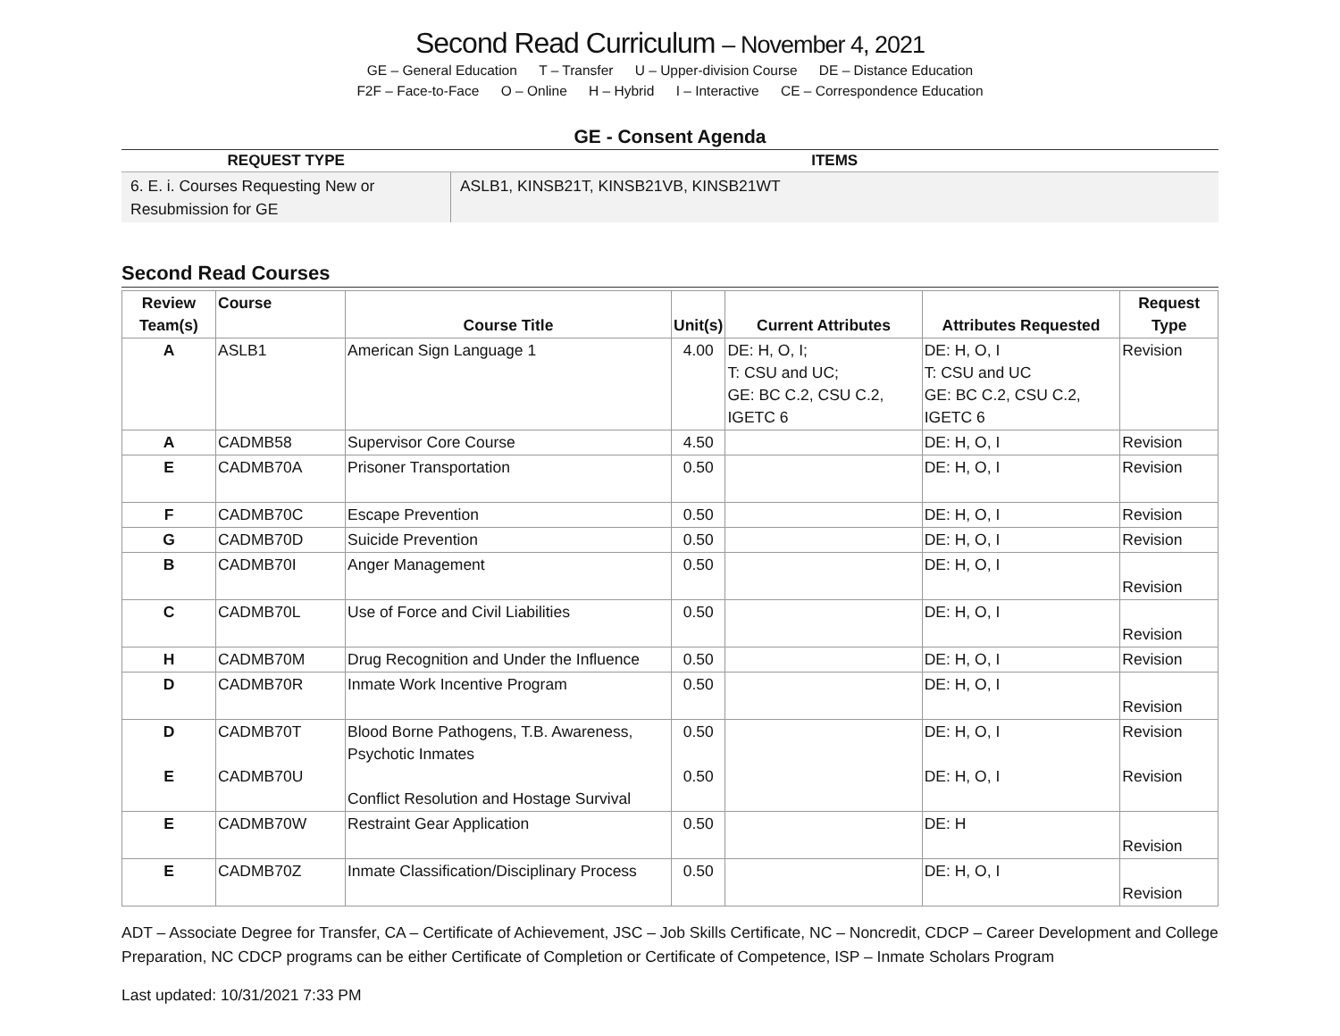Second Read Curriculum – November 4, 2021
GE – General Education T – Transfer U – Upper-division Course DE – Distance Education
F2F – Face-to-Face O – Online H – Hybrid I – Interactive CE – Correspondence Education
GE - Consent Agenda
| REQUEST TYPE | ITEMS |
| --- | --- |
| 6. E. i. Courses Requesting New or Resubmission for GE | ASLB1, KINSB21T, KINSB21VB, KINSB21WT |
Second Read Courses
| Review Team(s) | Course | Course Title | Unit(s) | Current Attributes | Attributes Requested | Request Type |
| --- | --- | --- | --- | --- | --- | --- |
| A | ASLB1 | American Sign Language 1 | 4.00 | DE: H, O, I; T: CSU and UC; GE: BC C.2, CSU C.2, IGETC 6 | DE: H, O, I T: CSU and UC GE: BC C.2, CSU C.2, IGETC 6 | Revision |
| A | CADMB58 | Supervisor Core Course | 4.50 | | DE: H, O, I | Revision |
| E | CADMB70A | Prisoner Transportation | 0.50 | | DE: H, O, I | Revision |
| F | CADMB70C | Escape Prevention | 0.50 | | DE: H, O, I | Revision |
| G | CADMB70D | Suicide Prevention | 0.50 | | DE: H, O, I | Revision |
| B | CADMB70I | Anger Management | 0.50 | | DE: H, O, I | Revision |
| C | CADMB70L | Use of Force and Civil Liabilities | 0.50 | | DE: H, O, I | Revision |
| H | CADMB70M | Drug Recognition and Under the Influence | 0.50 | | DE: H, O, I | Revision |
| D | CADMB70R | Inmate Work Incentive Program | 0.50 | | DE: H, O, I | Revision |
| D E | CADMB70T CADMB70U | Blood Borne Pathogens, T.B. Awareness, Psychotic Inmates Conflict Resolution and Hostage Survival | 0.50 0.50 | | DE: H, O, I DE: H, O, I | Revision Revision |
| E | CADMB70W | Restraint Gear Application | 0.50 | | DE: H | Revision |
| E | CADMB70Z | Inmate Classification/Disciplinary Process | 0.50 | | DE: H, O, I | Revision |
ADT – Associate Degree for Transfer, CA – Certificate of Achievement, JSC – Job Skills Certificate, NC – Noncredit, CDCP – Career Development and College Preparation, NC CDCP programs can be either Certificate of Completion or Certificate of Competence, ISP – Inmate Scholars Program
Last updated: 10/31/2021 7:33 PM